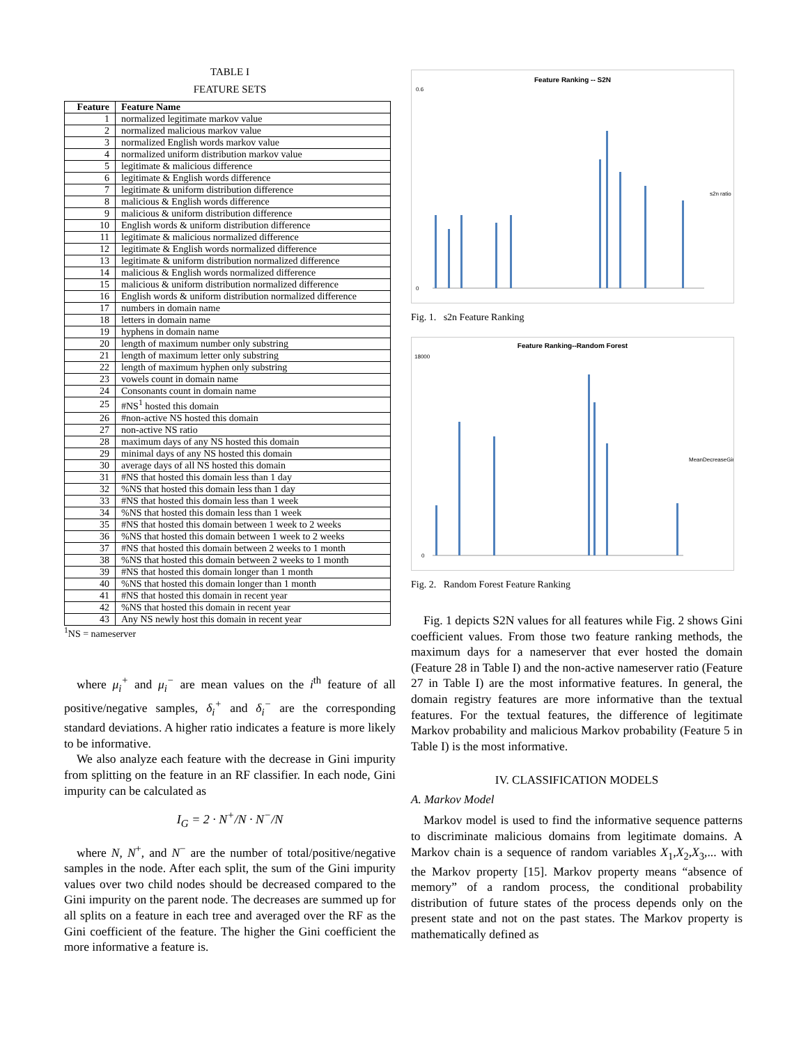TABLE I
FEATURE SETS
| Feature | Feature Name |
| --- | --- |
| 1 | normalized legitimate markov value |
| 2 | normalized malicious markov value |
| 3 | normalized English words markov value |
| 4 | normalized uniform distribution markov value |
| 5 | legitimate & malicious difference |
| 6 | legitimate & English words difference |
| 7 | legitimate & uniform distribution difference |
| 8 | malicious & English words difference |
| 9 | malicious & uniform distribution difference |
| 10 | English words & uniform distribution difference |
| 11 | legitimate & malicious normalized difference |
| 12 | legitimate & English words normalized difference |
| 13 | legitimate & uniform distribution normalized difference |
| 14 | malicious & English words normalized difference |
| 15 | malicious & uniform distribution normalized difference |
| 16 | English words & uniform distribution normalized difference |
| 17 | numbers in domain name |
| 18 | letters in domain name |
| 19 | hyphens in domain name |
| 20 | length of maximum number only substring |
| 21 | length of maximum letter only substring |
| 22 | length of maximum hyphen only substring |
| 23 | vowels count in domain name |
| 24 | Consonants count in domain name |
| 25 | #NS<sup>1</sup> hosted this domain |
| 26 | #non-active NS hosted this domain |
| 27 | non-active NS ratio |
| 28 | maximum days of any NS hosted this domain |
| 29 | minimal days of any NS hosted this domain |
| 30 | average days of all NS hosted this domain |
| 31 | #NS that hosted this domain less than 1 day |
| 32 | %NS that hosted this domain less than 1 day |
| 33 | #NS that hosted this domain less than 1 week |
| 34 | %NS that hosted this domain less than 1 week |
| 35 | #NS that hosted this domain between 1 week to 2 weeks |
| 36 | %NS that hosted this domain between 1 week to 2 weeks |
| 37 | #NS that hosted this domain between 2 weeks to 1 month |
| 38 | %NS that hosted this domain between 2 weeks to 1 month |
| 39 | #NS that hosted this domain longer than 1 month |
| 40 | %NS that hosted this domain longer than 1 month |
| 41 | #NS that hosted this domain in recent year |
| 42 | %NS that hosted this domain in recent year |
| 43 | Any NS newly host this domain in recent year |
<sup>1</sup> NS = nameserver
where μ<sub>i</sub><sup>+</sup> and μ<sub>i</sub><sup>−</sup> are mean values on the i<sup>th</sup> feature of all positive/negative samples, δ<sub>i</sub><sup>+</sup> and δ<sub>i</sub><sup>−</sup> are the corresponding standard deviations. A higher ratio indicates a feature is more likely to be informative.
We also analyze each feature with the decrease in Gini impurity from splitting on the feature in an RF classifier. In each node, Gini impurity can be calculated as
I<sub>G</sub> = 2 · N<sup>+</sup>/N · N<sup>−</sup>/N
where N, N<sup>+</sup>, and N<sup>−</sup> are the number of total/positive/negative samples in the node. After each split, the sum of the Gini impurity values over two child nodes should be decreased compared to the Gini impurity on the parent node. The decreases are summed up for all splits on a feature in each tree and averaged over the RF as the Gini coefficient of the feature. The higher the Gini coefficient the more informative a feature is.
Feature Ranking -- S2N
s2n ratio
0.6
0
Fig. 1. s2n Feature Ranking
Feature Ranking--Random Forest
MeanDecreaseGini
18000
0
Fig. 2. Random Forest Feature Ranking
Fig. 1 depicts S2N values for all features while Fig. 2 shows Gini coefficient values. From those two feature ranking methods, the maximum days for a nameserver that ever hosted the domain (Feature 28 in Table I) and the non-active nameserver ratio (Feature 27 in Table I) are the most informative features. In general, the domain registry features are more informative than the textual features. For the textual features, the difference of legitimate Markov probability and malicious Markov probability (Feature 5 in Table I) is the most informative.
IV. CLASSIFICATION MODELS
A. Markov Model
Markov model is used to find the informative sequence patterns to discriminate malicious domains from legitimate domains. A Markov chain is a sequence of random variables X<sub>1</sub>,X<sub>2</sub>,X<sub>3</sub>,... with the Markov property [15]. Markov property means “absence of memory” of a random process, the conditional probability distribution of future states of the process depends only on the present state and not on the past states. The Markov property is mathematically defined as